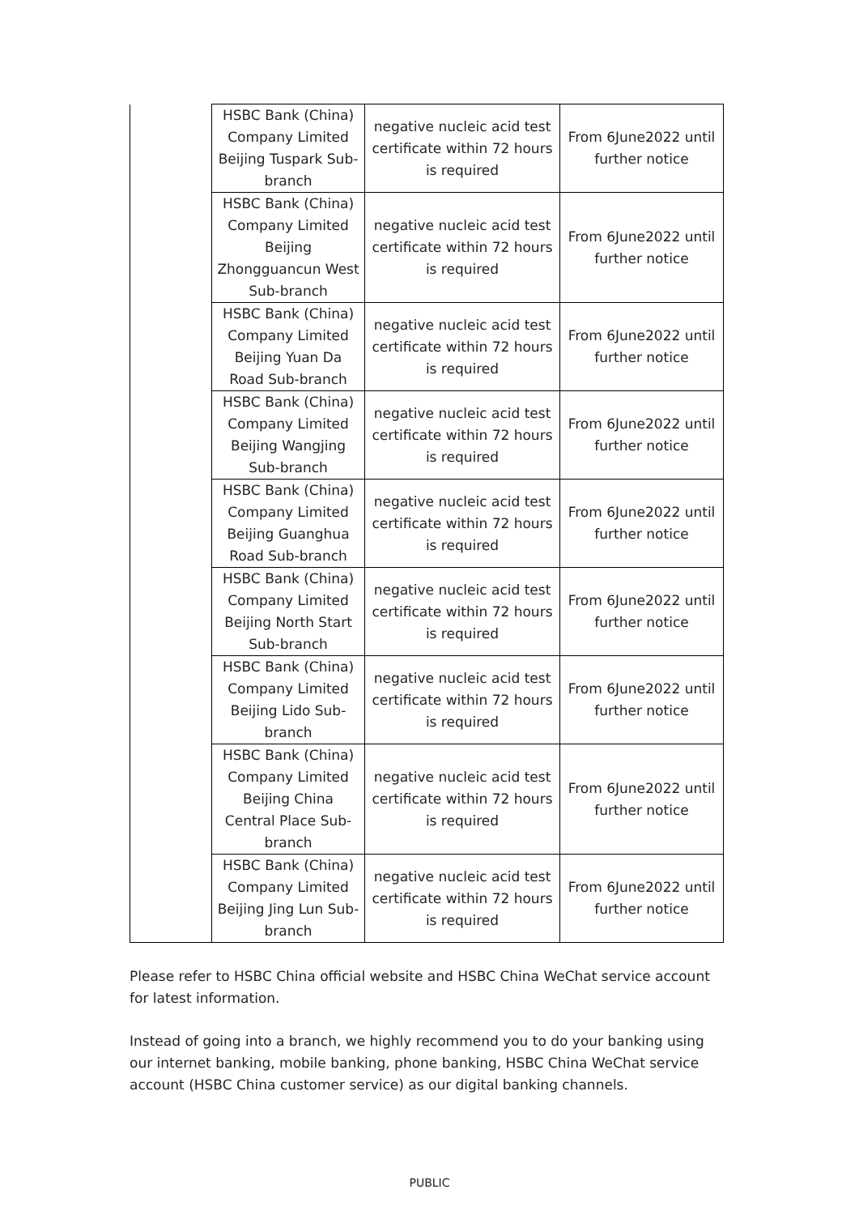| | HSBC Bank (China) Company Limited Beijing Tuspark Sub-branch | negative nucleic acid test certificate within 72 hours is required | From 6June2022 until further notice |
| | HSBC Bank (China) Company Limited Beijing Zhongguancun West Sub-branch | negative nucleic acid test certificate within 72 hours is required | From 6June2022 until further notice |
| | HSBC Bank (China) Company Limited Beijing Yuan Da Road Sub-branch | negative nucleic acid test certificate within 72 hours is required | From 6June2022 until further notice |
| | HSBC Bank (China) Company Limited Beijing Wangjing Sub-branch | negative nucleic acid test certificate within 72 hours is required | From 6June2022 until further notice |
| | HSBC Bank (China) Company Limited Beijing Guanghua Road Sub-branch | negative nucleic acid test certificate within 72 hours is required | From 6June2022 until further notice |
| | HSBC Bank (China) Company Limited Beijing North Start Sub-branch | negative nucleic acid test certificate within 72 hours is required | From 6June2022 until further notice |
| | HSBC Bank (China) Company Limited Beijing Lido Sub-branch | negative nucleic acid test certificate within 72 hours is required | From 6June2022 until further notice |
| | HSBC Bank (China) Company Limited Beijing China Central Place Sub-branch | negative nucleic acid test certificate within 72 hours is required | From 6June2022 until further notice |
| | HSBC Bank (China) Company Limited Beijing Jing Lun Sub-branch | negative nucleic acid test certificate within 72 hours is required | From 6June2022 until further notice |
Please refer to HSBC China official website and HSBC China WeChat service account for latest information.
Instead of going into a branch, we highly recommend you to do your banking using our internet banking, mobile banking, phone banking, HSBC China WeChat service account (HSBC China customer service) as our digital banking channels.
PUBLIC